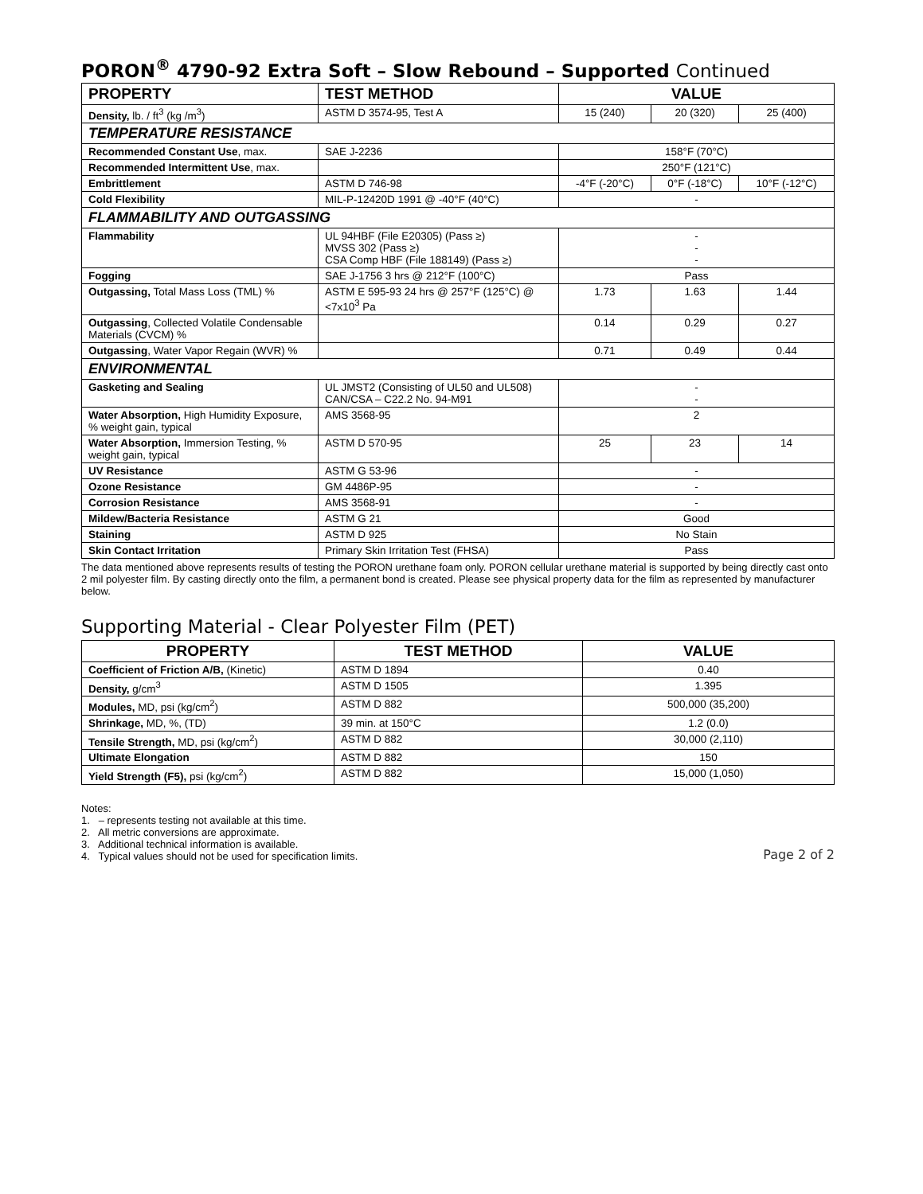PORON<sup>®</sup> 4790-92 Extra Soft – Slow Rebound – Supported Continued
| PROPERTY | TEST METHOD | VALUE | | |
| --- | --- | --- | --- | --- |
| Density, lb. / ft<sup>3</sup> (kg /m<sup>3</sup>) | ASTM D 3574-95, Test A | 15 (240) | 20 (320) | 25 (400) |
| TEMPERATURE RESISTANCE | | | | |
| Recommended Constant Use , max. | SAE J-2236 | 158°F (70°C) | | |
| Recommended Intermittent Use , max. | | 250°F (121°C) | | |
| Embrittlement | ASTM D 746-98 | -4°F (-20°C) | 0°F (-18°C) | 10°F (-12°C) |
| Cold Flexibility | MIL-P-12420D 1991 @ -40°F (40°C) | - | | |
| FLAMMABILITY AND OUTGASSING | | | | |
| Flammability | UL 94HBF (File E20305) (Pass ≥) MVSS 302 (Pass ≥) CSA Comp HBF (File 188149) (Pass ≥) | - - - | | |
| Fogging | SAE J-1756 3 hrs @ 212°F (100°C) | Pass | | |
| Outgassing, Total Mass Loss (TML) % | ASTM E 595-93 24 hrs @ 257°F (125°C) @ <7x10<sup>3</sup> Pa | 1.73 | 1.63 | 1.44 |
| Outgassing , Collected Volatile Condensable Materials (CVCM) % | | 0.14 | 0.29 | 0.27 |
| Outgassing , Water Vapor Regain (WVR) % | | 0.71 | 0.49 | 0.44 |
| ENVIRONMENTAL | | | | |
| Gasketing and Sealing | UL JMST2 (Consisting of UL50 and UL508) CAN/CSA – C22.2 No. 94-M91 | - - | | |
| Water Absorption, High Humidity Exposure, % weight gain, typical | AMS 3568-95 | 2 | | |
| Water Absorption, Immersion Testing, % weight gain, typical | ASTM D 570-95 | 25 | 23 | 14 |
| UV Resistance | ASTM G 53-96 | - | | |
| Ozone Resistance | GM 4486P-95 | - | | |
| Corrosion Resistance | AMS 3568-91 | - | | |
| Mildew/Bacteria Resistance | ASTM G 21 | Good | | |
| Staining | ASTM D 925 | No Stain | | |
| Skin Contact Irritation | Primary Skin Irritation Test (FHSA) | Pass | | |
The data mentioned above represents results of testing the PORON urethane foam only. PORON cellular urethane material is supported by being directly cast onto 2 mil polyester film. By casting directly onto the film, a permanent bond is created. Please see physical property data for the film as represented by manufacturer below.
Supporting Material - Clear Polyester Film (PET)
| PROPERTY | TEST METHOD | VALUE |
| --- | --- | --- |
| Coefficient of Friction A/B, (Kinetic) | ASTM D 1894 | 0.40 |
| Density, g/cm<sup>3</sup> | ASTM D 1505 | 1.395 |
| Modules, MD, psi (kg/cm<sup>2</sup>) | ASTM D 882 | 500,000 (35,200) |
| Shrinkage, MD, %, (TD) | 39 min. at 150°C | 1.2 (0.0) |
| Tensile Strength, MD, psi (kg/cm<sup>2</sup>) | ASTM D 882 | 30,000 (2,110) |
| Ultimate Elongation | ASTM D 882 | 150 |
| Yield Strength (F5), psi (kg/cm<sup>2</sup>) | ASTM D 882 | 15,000 (1,050) |
Notes:
1. – represents testing not available at this time.
2. All metric conversions are approximate.
3. Additional technical information is available.
4. Typical values should not be used for specification limits.
Page 2 of 2